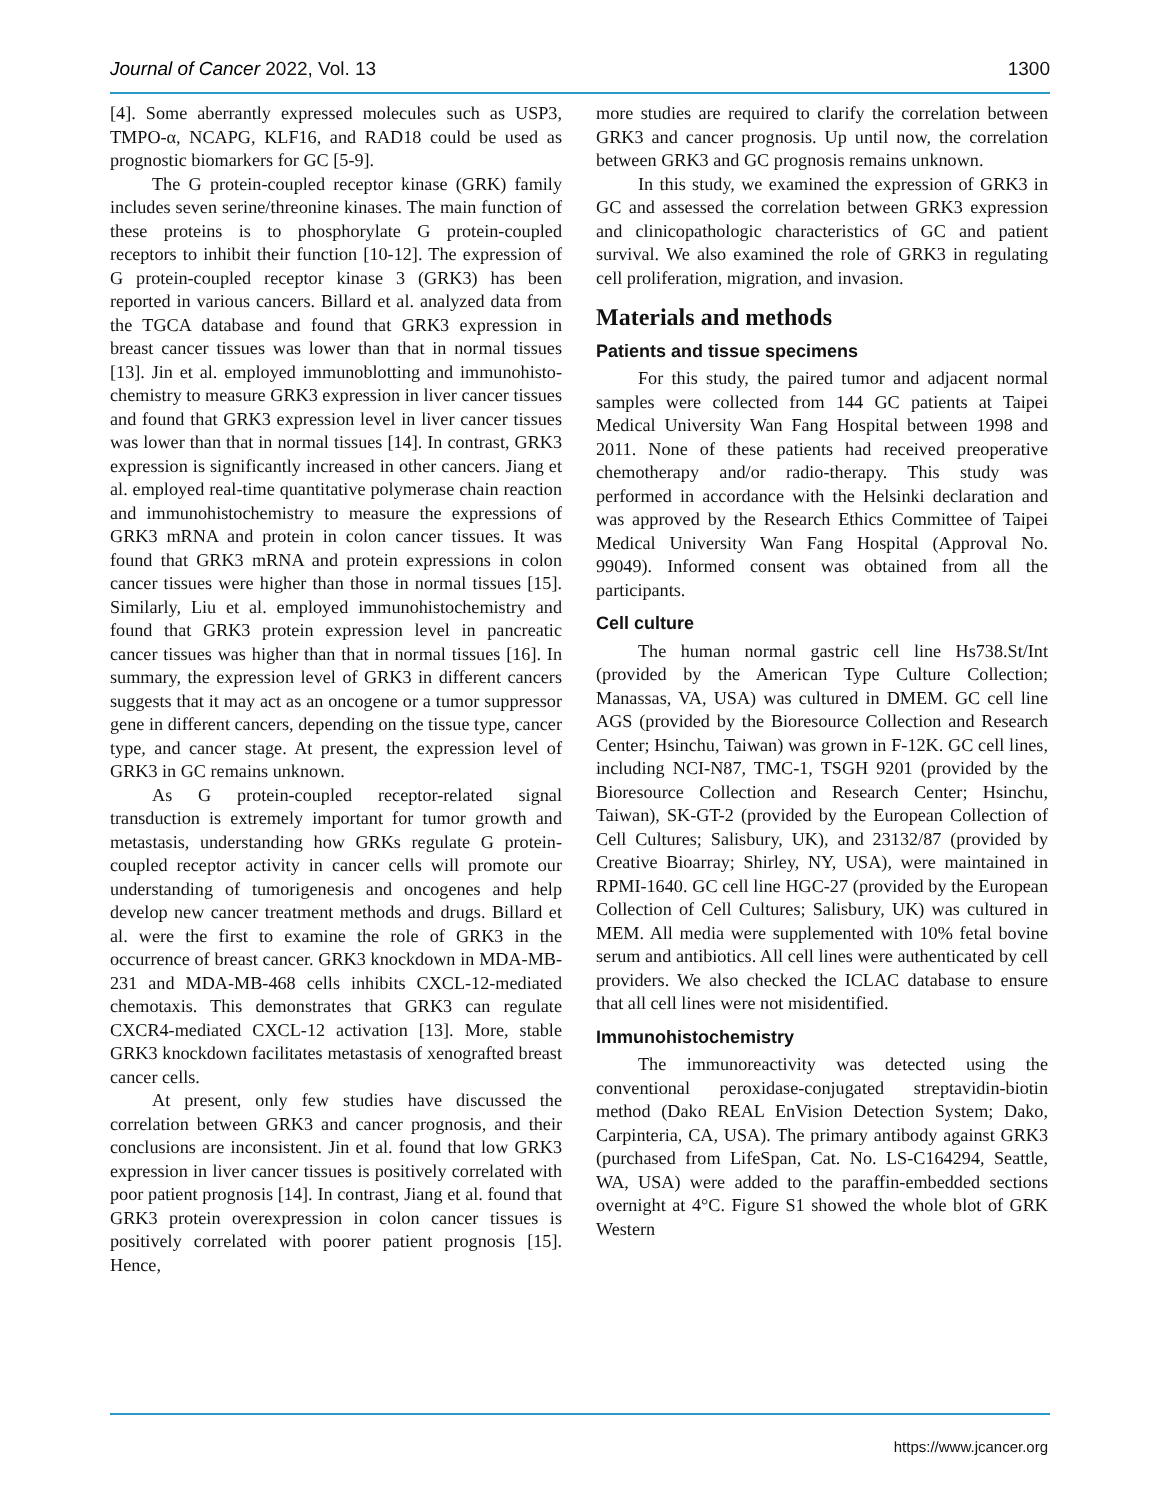Journal of Cancer 2022, Vol. 13 1300
[4]. Some aberrantly expressed molecules such as USP3, TMPO-α, NCAPG, KLF16, and RAD18 could be used as prognostic biomarkers for GC [5-9].
The G protein-coupled receptor kinase (GRK) family includes seven serine/threonine kinases. The main function of these proteins is to phosphorylate G protein-coupled receptors to inhibit their function [10-12]. The expression of G protein-coupled receptor kinase 3 (GRK3) has been reported in various cancers. Billard et al. analyzed data from the TGCA database and found that GRK3 expression in breast cancer tissues was lower than that in normal tissues [13]. Jin et al. employed immunoblotting and immunohisto-chemistry to measure GRK3 expression in liver cancer tissues and found that GRK3 expression level in liver cancer tissues was lower than that in normal tissues [14]. In contrast, GRK3 expression is significantly increased in other cancers. Jiang et al. employed real-time quantitative polymerase chain reaction and immunohistochemistry to measure the expressions of GRK3 mRNA and protein in colon cancer tissues. It was found that GRK3 mRNA and protein expressions in colon cancer tissues were higher than those in normal tissues [15]. Similarly, Liu et al. employed immunohistochemistry and found that GRK3 protein expression level in pancreatic cancer tissues was higher than that in normal tissues [16]. In summary, the expression level of GRK3 in different cancers suggests that it may act as an oncogene or a tumor suppressor gene in different cancers, depending on the tissue type, cancer type, and cancer stage. At present, the expression level of GRK3 in GC remains unknown.
As G protein-coupled receptor-related signal transduction is extremely important for tumor growth and metastasis, understanding how GRKs regulate G protein-coupled receptor activity in cancer cells will promote our understanding of tumorigenesis and oncogenes and help develop new cancer treatment methods and drugs. Billard et al. were the first to examine the role of GRK3 in the occurrence of breast cancer. GRK3 knockdown in MDA-MB-231 and MDA-MB-468 cells inhibits CXCL-12-mediated chemotaxis. This demonstrates that GRK3 can regulate CXCR4-mediated CXCL-12 activation [13]. More, stable GRK3 knockdown facilitates metastasis of xenografted breast cancer cells.
At present, only few studies have discussed the correlation between GRK3 and cancer prognosis, and their conclusions are inconsistent. Jin et al. found that low GRK3 expression in liver cancer tissues is positively correlated with poor patient prognosis [14]. In contrast, Jiang et al. found that GRK3 protein overexpression in colon cancer tissues is positively correlated with poorer patient prognosis [15]. Hence,
more studies are required to clarify the correlation between GRK3 and cancer prognosis. Up until now, the correlation between GRK3 and GC prognosis remains unknown.
In this study, we examined the expression of GRK3 in GC and assessed the correlation between GRK3 expression and clinicopathologic characteristics of GC and patient survival. We also examined the role of GRK3 in regulating cell proliferation, migration, and invasion.
Materials and methods
Patients and tissue specimens
For this study, the paired tumor and adjacent normal samples were collected from 144 GC patients at Taipei Medical University Wan Fang Hospital between 1998 and 2011. None of these patients had received preoperative chemotherapy and/or radio-therapy. This study was performed in accordance with the Helsinki declaration and was approved by the Research Ethics Committee of Taipei Medical University Wan Fang Hospital (Approval No. 99049). Informed consent was obtained from all the participants.
Cell culture
The human normal gastric cell line Hs738.St/Int (provided by the American Type Culture Collection; Manassas, VA, USA) was cultured in DMEM. GC cell line AGS (provided by the Bioresource Collection and Research Center; Hsinchu, Taiwan) was grown in F-12K. GC cell lines, including NCI-N87, TMC-1, TSGH 9201 (provided by the Bioresource Collection and Research Center; Hsinchu, Taiwan), SK-GT-2 (provided by the European Collection of Cell Cultures; Salisbury, UK), and 23132/87 (provided by Creative Bioarray; Shirley, NY, USA), were maintained in RPMI-1640. GC cell line HGC-27 (provided by the European Collection of Cell Cultures; Salisbury, UK) was cultured in MEM. All media were supplemented with 10% fetal bovine serum and antibiotics. All cell lines were authenticated by cell providers. We also checked the ICLAC database to ensure that all cell lines were not misidentified.
Immunohistochemistry
The immunoreactivity was detected using the conventional peroxidase-conjugated streptavidin-biotin method (Dako REAL EnVision Detection System; Dako, Carpinteria, CA, USA). The primary antibody against GRK3 (purchased from LifeSpan, Cat. No. LS-C164294, Seattle, WA, USA) were added to the paraffin-embedded sections overnight at 4°C. Figure S1 showed the whole blot of GRK Western
https://www.jcancer.org